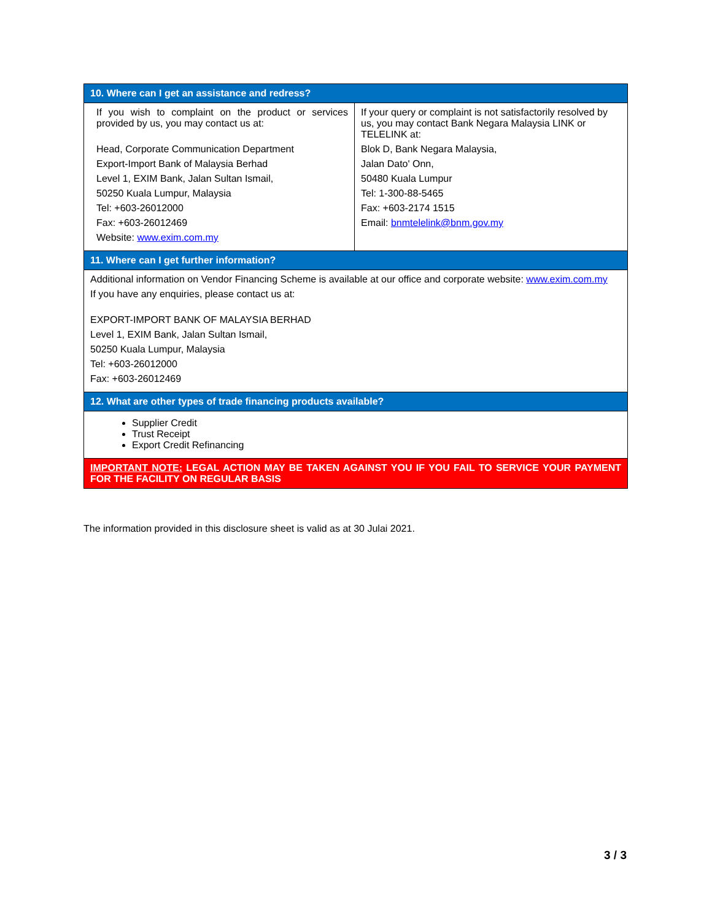| 10. Where can I get an assistance and redress? | |
| --- | --- |
| If you wish to complaint on the product or services provided by us, you may contact us at: Head, Corporate Communication Department Export-Import Bank of Malaysia Berhad Level 1, EXIM Bank, Jalan Sultan Ismail, 50250 Kuala Lumpur, Malaysia Tel: +603-26012000 Fax: +603-26012469 Website: www.exim.com.my | If your query or complaint is not satisfactorily resolved by us, you may contact Bank Negara Malaysia LINK or TELELINK at: Blok D, Bank Negara Malaysia, Jalan Dato' Onn, 50480 Kuala Lumpur Tel: 1-300-88-5465 Fax: +603-2174 1515 Email: bnmtelelink@bnm.gov.my |
| 11. Where can I get further information? | |
| Additional information on Vendor Financing Scheme is available at our office and corporate website: www.exim.com.my If you have any enquiries, please contact us at: EXPORT-IMPORT BANK OF MALAYSIA BERHAD Level 1, EXIM Bank, Jalan Sultan Ismail, 50250 Kuala Lumpur, Malaysia Tel: +603-26012000 Fax: +603-26012469 | |
| 12. What are other types of trade financing products available? | |
| Supplier Credit Trust Receipt Export Credit Refinancing | |
| IMPORTANT NOTE: LEGAL ACTION MAY BE TAKEN AGAINST YOU IF YOU FAIL TO SERVICE YOUR PAYMENT FOR THE FACILITY ON REGULAR BASIS | |
The information provided in this disclosure sheet is valid as at 30 Julai 2021.
3 / 3